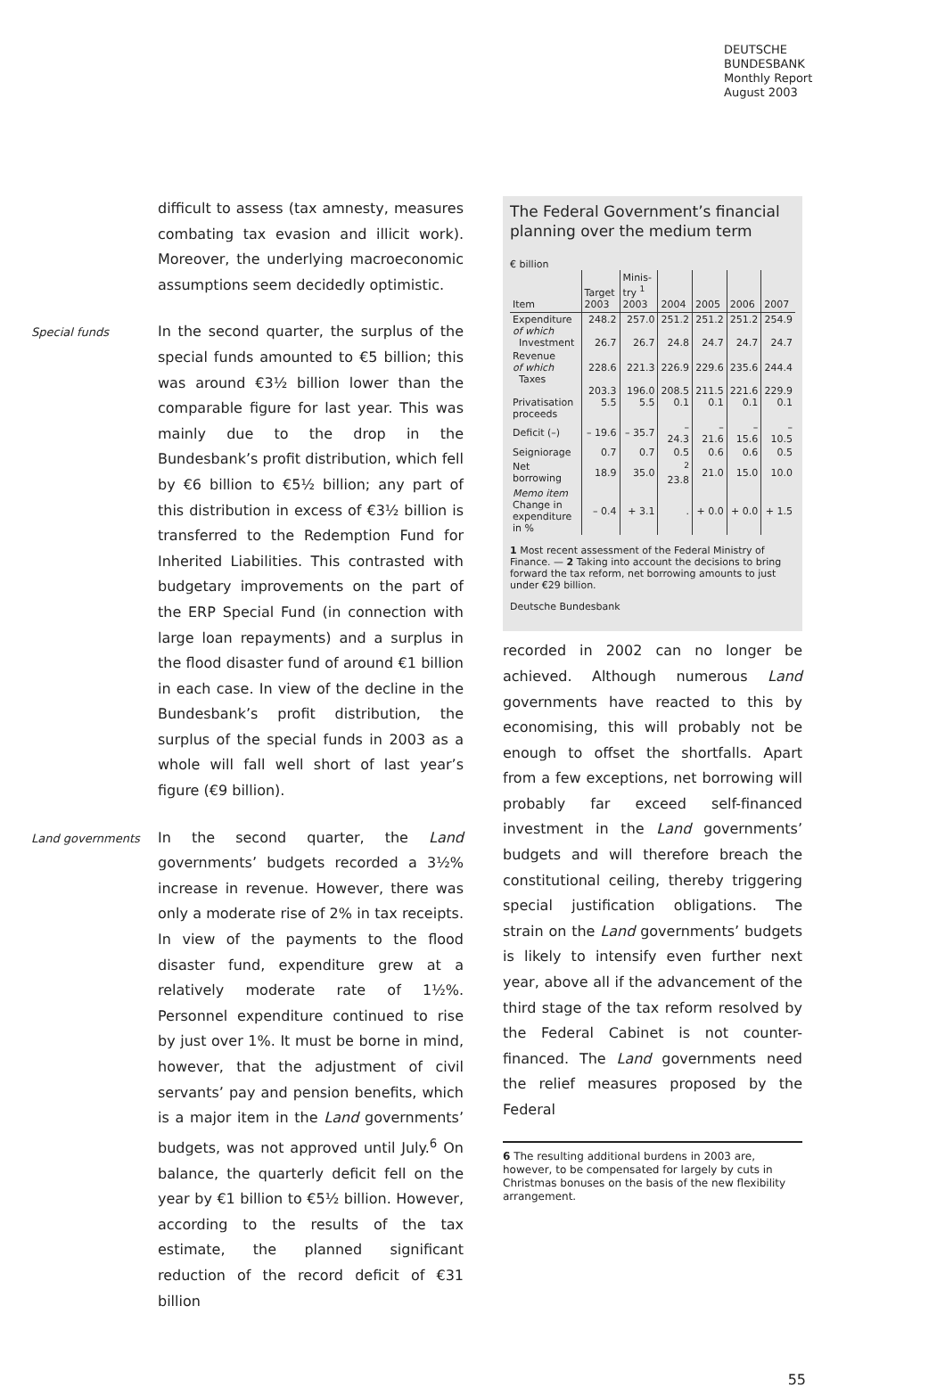DEUTSCHE
BUNDESBANK
Monthly Report
August 2003
difficult to assess (tax amnesty, measures combating tax evasion and illicit work). Moreover, the underlying macroeconomic assumptions seem decidedly optimistic.
Special funds
In the second quarter, the surplus of the special funds amounted to €5 billion; this was around €3½ billion lower than the comparable figure for last year. This was mainly due to the drop in the Bundesbank’s profit distribution, which fell by €6 billion to €5½ billion; any part of this distribution in excess of €3½ billion is transferred to the Redemption Fund for Inherited Liabilities. This contrasted with budgetary improvements on the part of the ERP Special Fund (in connection with large loan repayments) and a surplus in the flood disaster fund of around €1 billion in each case. In view of the decline in the Bundesbank’s profit distribution, the surplus of the special funds in 2003 as a whole will fall well short of last year’s figure (€9 billion).
Land governments
In the second quarter, the Land governments’ budgets recorded a 3½% increase in revenue. However, there was only a moderate rise of 2% in tax receipts. In view of the payments to the flood disaster fund, expenditure grew at a relatively moderate rate of 1½%. Personnel expenditure continued to rise by just over 1%. It must be borne in mind, however, that the adjustment of civil servants’ pay and pension benefits, which is a major item in the Land governments’ budgets, was not approved until July.<sup>6</sup> On balance, the quarterly deficit fell on the year by €1 billion to €5½ billion. However, according to the results of the tax estimate, the planned significant reduction of the record deficit of €31 billion
The Federal Government’s financial planning over the medium term
€ billion
| Item | Target 2003 | Minis-try <sup>1</sup> 2003 | 2004 | 2005 | 2006 | 2007 |
| --- | --- | --- | --- | --- | --- | --- |
| Expenditure of which Investment | 248.2 26.7 | 257.0 26.7 | 251.2 24.8 | 251.2 24.7 | 251.2 24.7 | 254.9 24.7 |
| Revenue of which Taxes Privatisation proceeds | 228.6 203.3 5.5 | 221.3 196.0 5.5 | 226.9 208.5 0.1 | 229.6 211.5 0.1 | 235.6 221.6 0.1 | 244.4 229.9 0.1 |
| Deficit (–) | – 19.6 | – 35.7 | – 24.3 | – 21.6 | – 15.6 | – 10.5 |
| Seigniorage | 0.7 | 0.7 | 0.5 | 0.6 | 0.6 | 0.5 |
| Net borrowing | 18.9 | 35.0 | <sup>2</sup> 23.8 | 21.0 | 15.0 | 10.0 |
| Memo item Change in expenditure in % | – 0.4 | + 3.1 | . | + 0.0 | + 0.0 | + 1.5 |
1 Most recent assessment of the Federal Ministry of Finance. — 2 Taking into account the decisions to bring forward the tax reform, net borrowing amounts to just under €29 billion.
Deutsche Bundesbank
recorded in 2002 can no longer be achieved. Although numerous Land governments have reacted to this by economising, this will probably not be enough to offset the shortfalls. Apart from a few exceptions, net borrowing will probably far exceed self-financed investment in the Land governments’ budgets and will therefore breach the constitutional ceiling, thereby triggering special justification obligations. The strain on the Land governments’ budgets is likely to intensify even further next year, above all if the advancement of the third stage of the tax reform resolved by the Federal Cabinet is not counter-financed. The Land governments need the relief measures proposed by the Federal
6 The resulting additional burdens in 2003 are, however, to be compensated for largely by cuts in Christmas bonuses on the basis of the new flexibility arrangement.
55